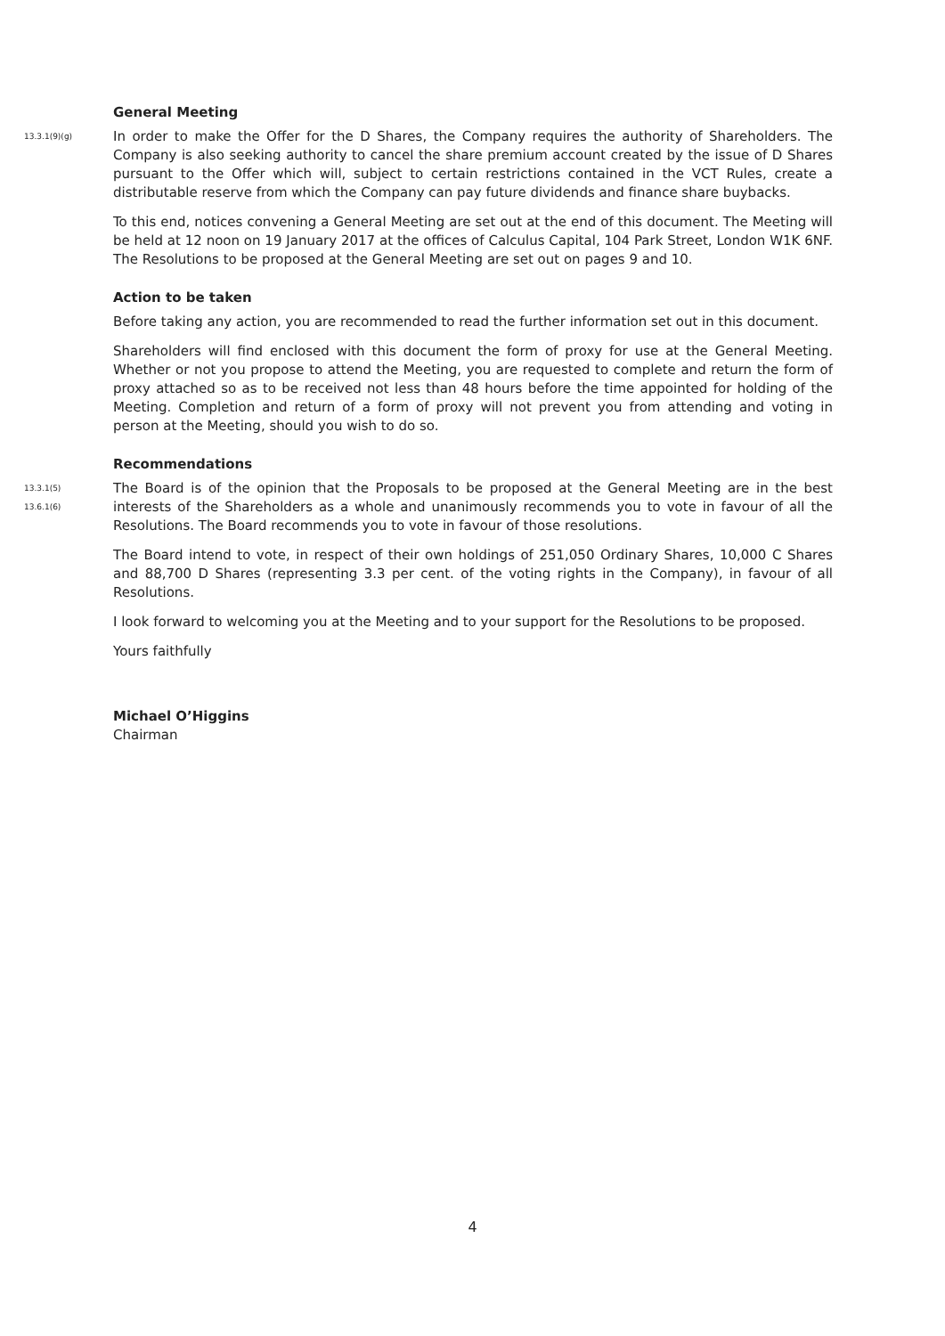General Meeting
13.3.1(9)(g)
In order to make the Offer for the D Shares, the Company requires the authority of Shareholders. The Company is also seeking authority to cancel the share premium account created by the issue of D Shares pursuant to the Offer which will, subject to certain restrictions contained in the VCT Rules, create a distributable reserve from which the Company can pay future dividends and finance share buybacks.
To this end, notices convening a General Meeting are set out at the end of this document. The Meeting will be held at 12 noon on 19 January 2017 at the offices of Calculus Capital, 104 Park Street, London W1K 6NF. The Resolutions to be proposed at the General Meeting are set out on pages 9 and 10.
Action to be taken
Before taking any action, you are recommended to read the further information set out in this document.
Shareholders will find enclosed with this document the form of proxy for use at the General Meeting. Whether or not you propose to attend the Meeting, you are requested to complete and return the form of proxy attached so as to be received not less than 48 hours before the time appointed for holding of the Meeting. Completion and return of a form of proxy will not prevent you from attending and voting in person at the Meeting, should you wish to do so.
Recommendations
13.3.1(5)
13.6.1(6)
The Board is of the opinion that the Proposals to be proposed at the General Meeting are in the best interests of the Shareholders as a whole and unanimously recommends you to vote in favour of all the Resolutions. The Board recommends you to vote in favour of those resolutions.
The Board intend to vote, in respect of their own holdings of 251,050 Ordinary Shares, 10,000 C Shares and 88,700 D Shares (representing 3.3 per cent. of the voting rights in the Company), in favour of all Resolutions.
I look forward to welcoming you at the Meeting and to your support for the Resolutions to be proposed.
Yours faithfully
Michael O’Higgins
Chairman
4